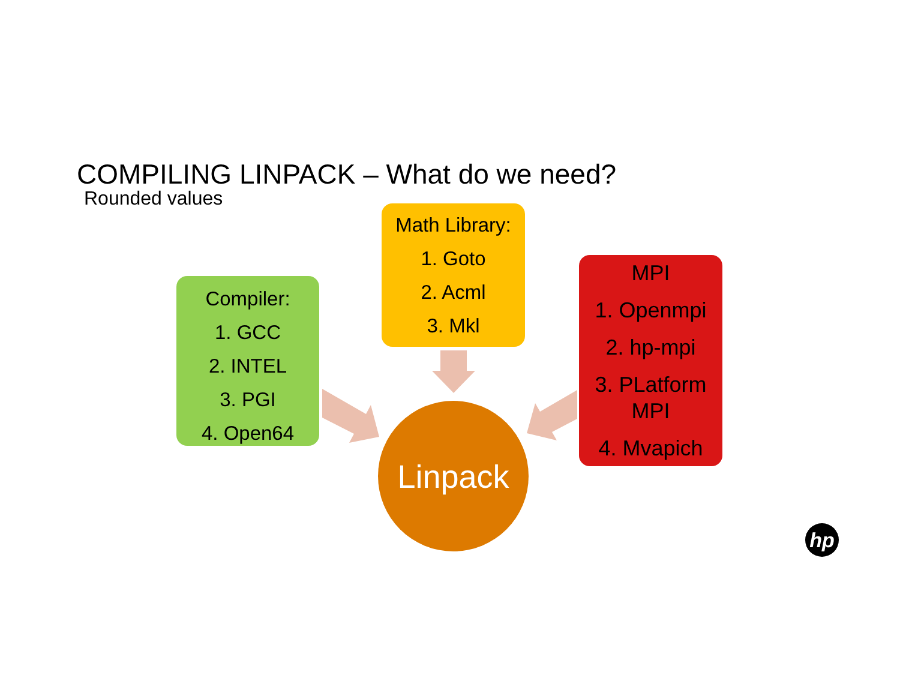COMPILING LINPACK – What do we need?
Rounded values
Math Library:
1. Goto
2. Acml
3. Mkl
Compiler:
1. GCC
2. INTEL
3. PGI
4. Open64
MPI
1. Openmpi
2. hp-mpi
3. PLatform MPI
4. Mvapich
Linpack
hp